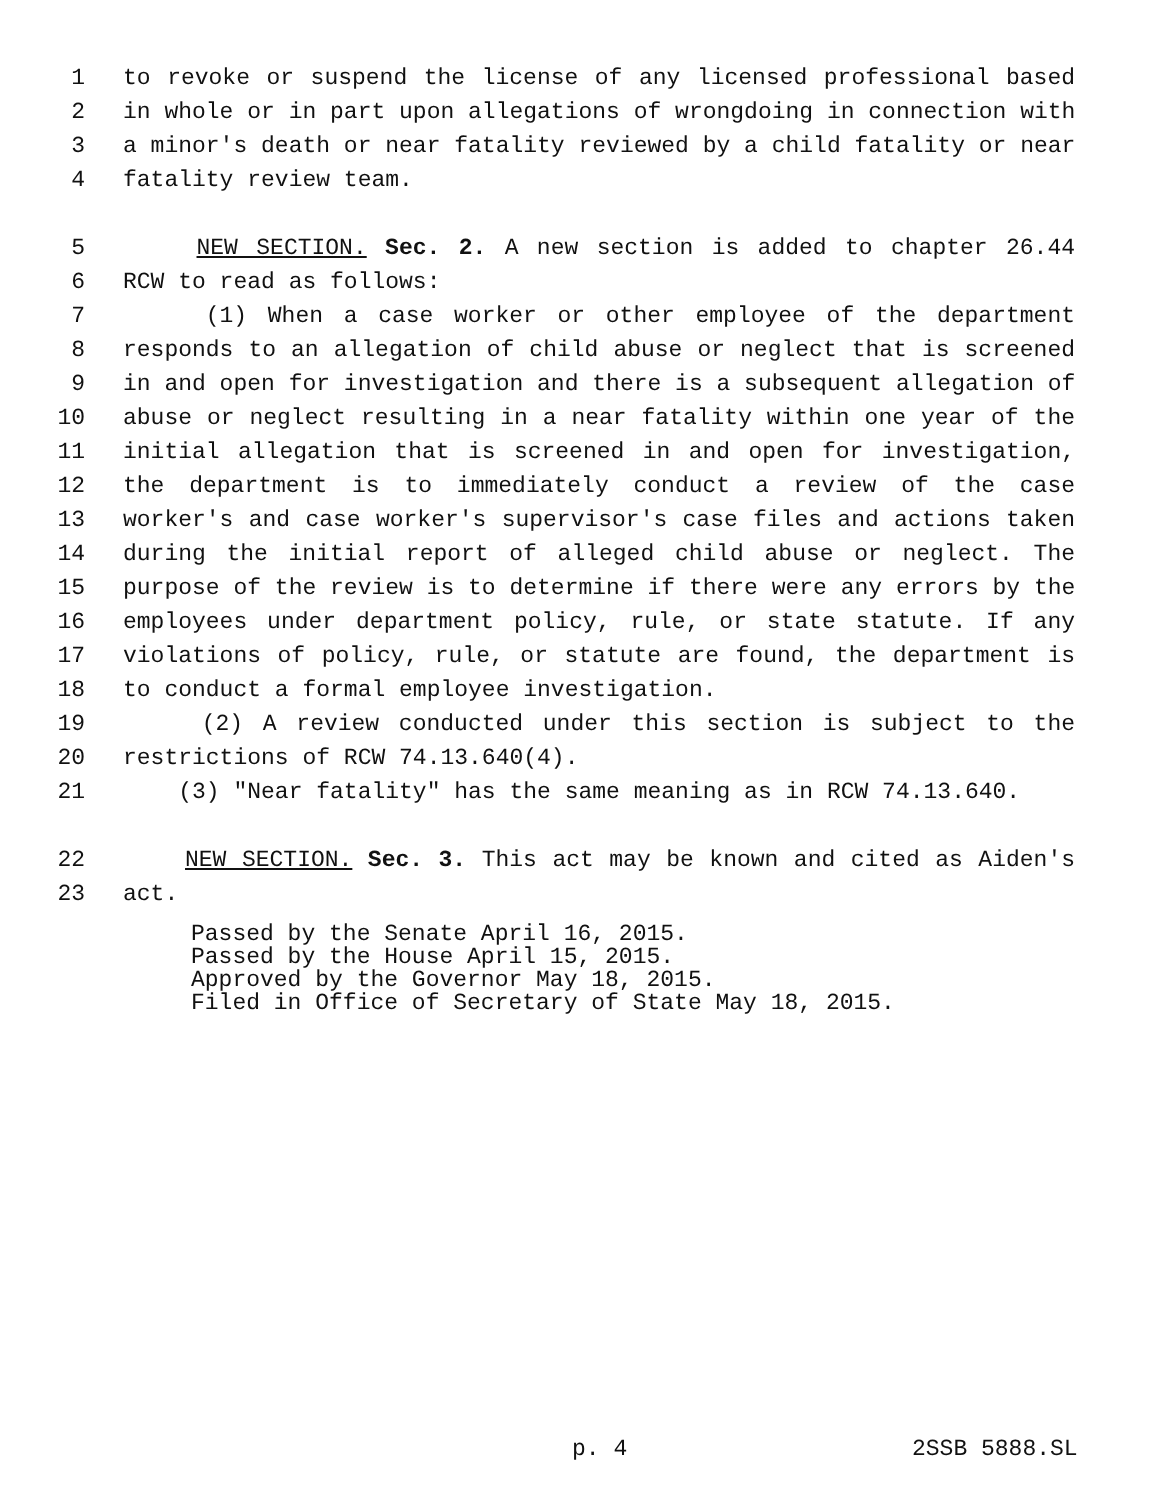1 to revoke or suspend the license of any licensed professional based
2 in whole or in part upon allegations of wrongdoing in connection with
3 a minor's death or near fatality reviewed by a child fatality or near
4 fatality review team.
5 NEW SECTION. Sec. 2. A new section is added to chapter 26.44
6 RCW to read as follows:
7 (1) When a case worker or other employee of the department
8 responds to an allegation of child abuse or neglect that is screened
9 in and open for investigation and there is a subsequent allegation of
10 abuse or neglect resulting in a near fatality within one year of the
11 initial allegation that is screened in and open for investigation,
12 the department is to immediately conduct a review of the case
13 worker's and case worker's supervisor's case files and actions taken
14 during the initial report of alleged child abuse or neglect. The
15 purpose of the review is to determine if there were any errors by the
16 employees under department policy, rule, or state statute. If any
17 violations of policy, rule, or statute are found, the department is
18 to conduct a formal employee investigation.
19 (2) A review conducted under this section is subject to the
20 restrictions of RCW 74.13.640(4).
21 (3) "Near fatality" has the same meaning as in RCW 74.13.640.
22 NEW SECTION. Sec. 3. This act may be known and cited as Aiden's
23 act.
Passed by the Senate April 16, 2015. Passed by the House April 15, 2015. Approved by the Governor May 18, 2015. Filed in Office of Secretary of State May 18, 2015.
p. 4 2SSB 5888.SL